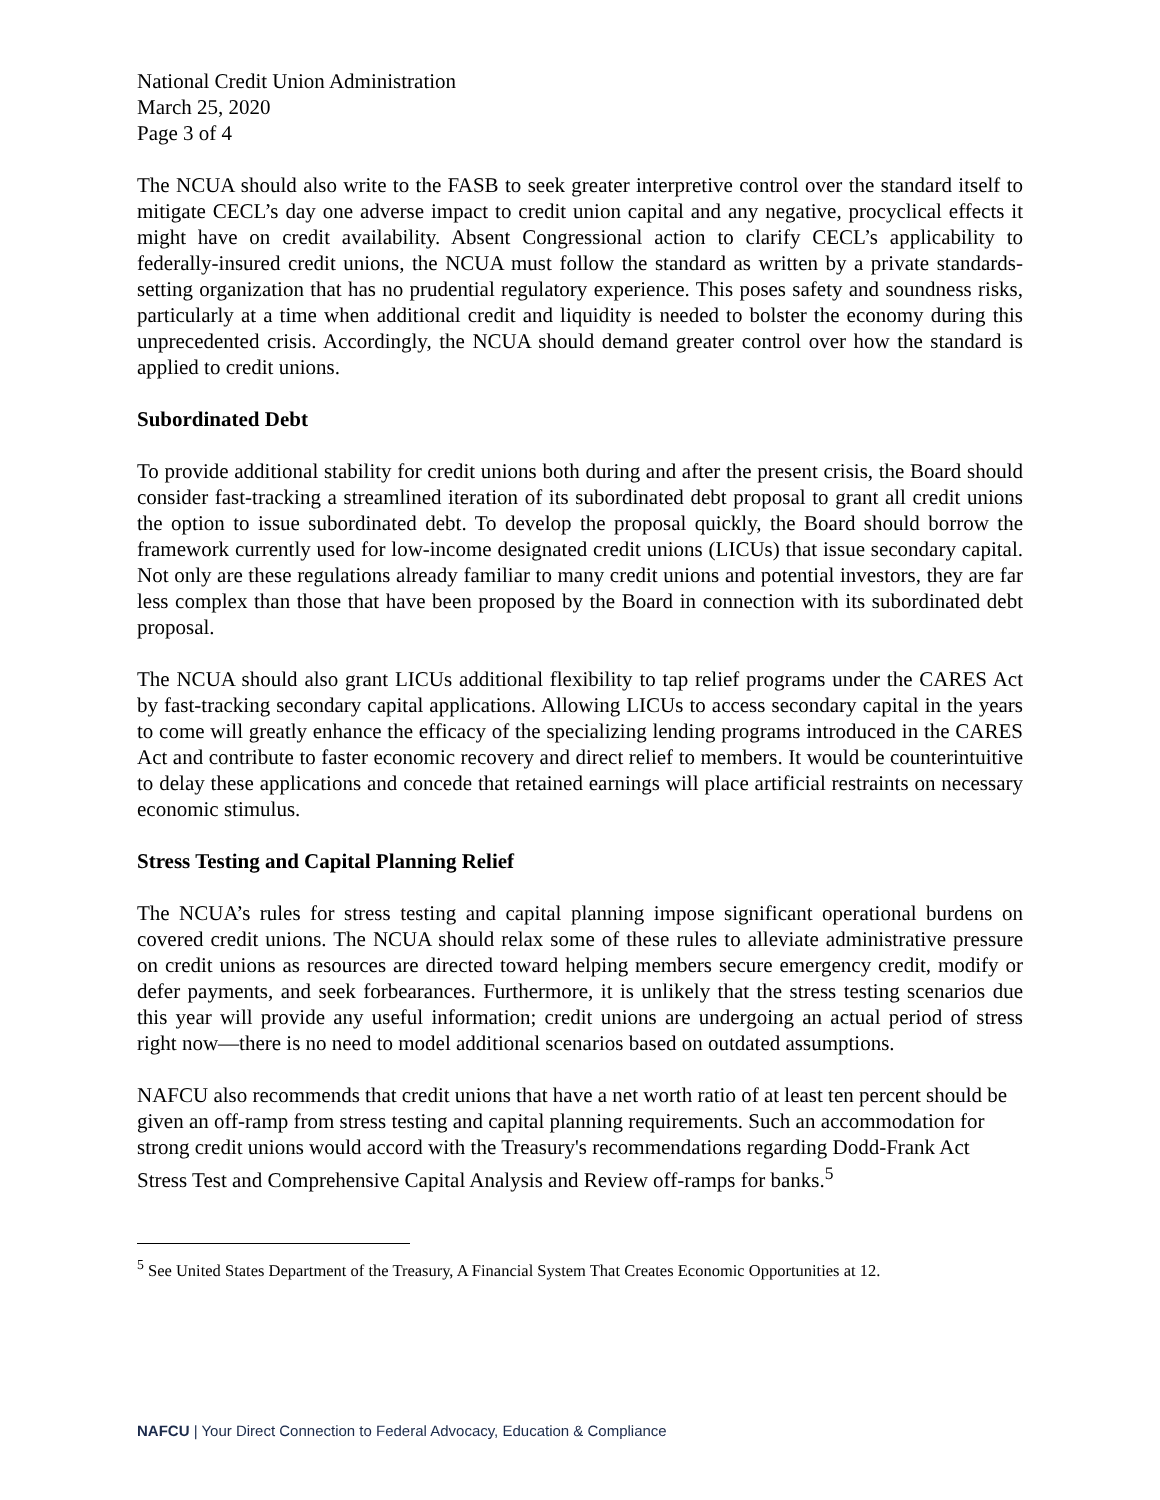National Credit Union Administration
March 25, 2020
Page 3 of 4
The NCUA should also write to the FASB to seek greater interpretive control over the standard itself to mitigate CECL’s day one adverse impact to credit union capital and any negative, procyclical effects it might have on credit availability. Absent Congressional action to clarify CECL’s applicability to federally-insured credit unions, the NCUA must follow the standard as written by a private standards-setting organization that has no prudential regulatory experience. This poses safety and soundness risks, particularly at a time when additional credit and liquidity is needed to bolster the economy during this unprecedented crisis. Accordingly, the NCUA should demand greater control over how the standard is applied to credit unions.
Subordinated Debt
To provide additional stability for credit unions both during and after the present crisis, the Board should consider fast-tracking a streamlined iteration of its subordinated debt proposal to grant all credit unions the option to issue subordinated debt. To develop the proposal quickly, the Board should borrow the framework currently used for low-income designated credit unions (LICUs) that issue secondary capital. Not only are these regulations already familiar to many credit unions and potential investors, they are far less complex than those that have been proposed by the Board in connection with its subordinated debt proposal.
The NCUA should also grant LICUs additional flexibility to tap relief programs under the CARES Act by fast-tracking secondary capital applications. Allowing LICUs to access secondary capital in the years to come will greatly enhance the efficacy of the specializing lending programs introduced in the CARES Act and contribute to faster economic recovery and direct relief to members. It would be counterintuitive to delay these applications and concede that retained earnings will place artificial restraints on necessary economic stimulus.
Stress Testing and Capital Planning Relief
The NCUA’s rules for stress testing and capital planning impose significant operational burdens on covered credit unions. The NCUA should relax some of these rules to alleviate administrative pressure on credit unions as resources are directed toward helping members secure emergency credit, modify or defer payments, and seek forbearances. Furthermore, it is unlikely that the stress testing scenarios due this year will provide any useful information; credit unions are undergoing an actual period of stress right now—there is no need to model additional scenarios based on outdated assumptions.
NAFCU also recommends that credit unions that have a net worth ratio of at least ten percent should be given an off-ramp from stress testing and capital planning requirements. Such an accommodation for strong credit unions would accord with the Treasury's recommendations regarding Dodd-Frank Act Stress Test and Comprehensive Capital Analysis and Review off-ramps for banks.<sup>5</sup>
<sup>5</sup> See United States Department of the Treasury, A Financial System That Creates Economic Opportunities at 12.
NAFCU | Your Direct Connection to Federal Advocacy, Education & Compliance